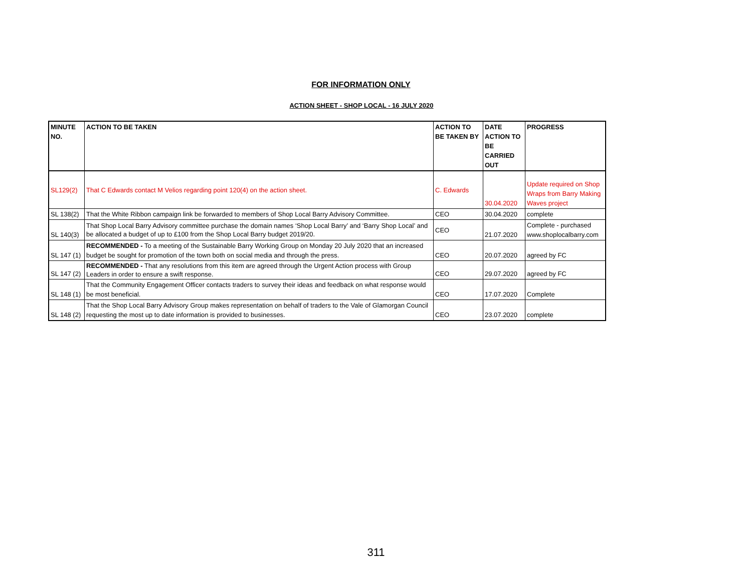FOR INFORMATION ONLY
ACTION SHEET - SHOP LOCAL - 16 JULY 2020
| MINUTE NO. | ACTION TO BE TAKEN | ACTION TO BE TAKEN BY | DATE ACTION TO BE CARRIED OUT | PROGRESS |
| --- | --- | --- | --- | --- |
| SL129(2) | That C Edwards contact M Velios regarding point 120(4) on the action sheet. | C. Edwards | 30.04.2020 | Update required on Shop Wraps from Barry Making Waves project |
| SL 138(2) | That the White Ribbon campaign link be forwarded to members of Shop Local Barry Advisory Committee. | CEO | 30.04.2020 | complete |
| SL 140(3) | That Shop Local Barry Advisory committee purchase the domain names ‘Shop Local Barry’ and ‘Barry Shop Local’ and be allocated a budget of up to £100 from the Shop Local Barry budget 2019/20. | CEO | 21.07.2020 | Complete - purchased www.shoplocalbarry.com |
| SL 147 (1) | RECOMMENDED - To a meeting of the Sustainable Barry Working Group on Monday 20 July 2020 that an increased budget be sought for promotion of the town both on social media and through the press. | CEO | 20.07.2020 | agreed by FC |
| SL 147 (2) | RECOMMENDED - That any resolutions from this item are agreed through the Urgent Action process with Group Leaders in order to ensure a swift response. | CEO | 29.07.2020 | agreed by FC |
| SL 148 (1) | That the Community Engagement Officer contacts traders to survey their ideas and feedback on what response would be most beneficial. | CEO | 17.07.2020 | Complete |
| SL 148 (2) | That the Shop Local Barry Advisory Group makes representation on behalf of traders to the Vale of Glamorgan Council requesting the most up to date information is provided to businesses. | CEO | 23.07.2020 | complete |
311